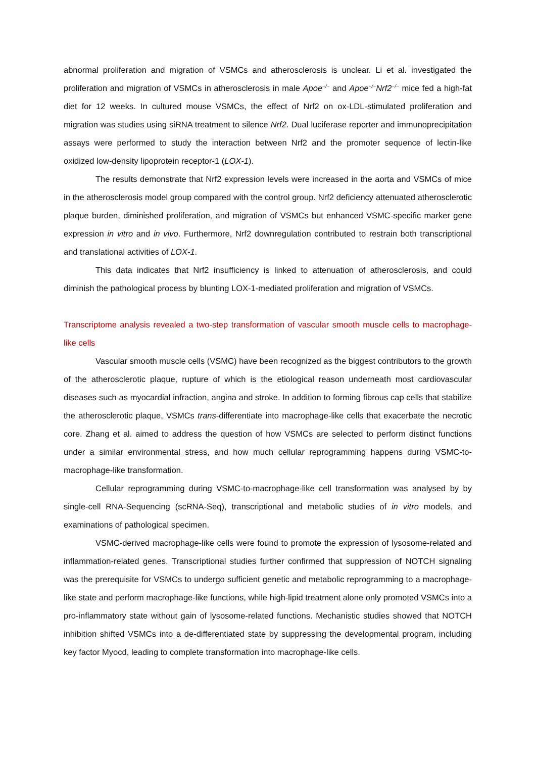abnormal proliferation and migration of VSMCs and atherosclerosis is unclear. Li et al. investigated the proliferation and migration of VSMCs in atherosclerosis in male Apoe<sup>−/−</sup> and Apoe<sup>−/−</sup>Nrf2<sup>−/−</sup> mice fed a high-fat diet for 12 weeks. In cultured mouse VSMCs, the effect of Nrf2 on ox-LDL-stimulated proliferation and migration was studies using siRNA treatment to silence Nrf2. Dual luciferase reporter and immunoprecipitation assays were performed to study the interaction between Nrf2 and the promoter sequence of lectin-like oxidized low-density lipoprotein receptor-1 (LOX-1).
The results demonstrate that Nrf2 expression levels were increased in the aorta and VSMCs of mice in the atherosclerosis model group compared with the control group. Nrf2 deficiency attenuated atherosclerotic plaque burden, diminished proliferation, and migration of VSMCs but enhanced VSMC-specific marker gene expression in vitro and in vivo. Furthermore, Nrf2 downregulation contributed to restrain both transcriptional and translational activities of LOX-1.
This data indicates that Nrf2 insufficiency is linked to attenuation of atherosclerosis, and could diminish the pathological process by blunting LOX-1-mediated proliferation and migration of VSMCs.
Transcriptome analysis revealed a two-step transformation of vascular smooth muscle cells to macrophage-like cells
Vascular smooth muscle cells (VSMC) have been recognized as the biggest contributors to the growth of the atherosclerotic plaque, rupture of which is the etiological reason underneath most cardiovascular diseases such as myocardial infraction, angina and stroke. In addition to forming fibrous cap cells that stabilize the atherosclerotic plaque, VSMCs trans-differentiate into macrophage-like cells that exacerbate the necrotic core. Zhang et al. aimed to address the question of how VSMCs are selected to perform distinct functions under a similar environmental stress, and how much cellular reprogramming happens during VSMC-to-macrophage-like transformation.
Cellular reprogramming during VSMC-to-macrophage-like cell transformation was analysed by by single-cell RNA-Sequencing (scRNA-Seq), transcriptional and metabolic studies of in vitro models, and examinations of pathological specimen.
VSMC-derived macrophage-like cells were found to promote the expression of lysosome-related and inflammation-related genes. Transcriptional studies further confirmed that suppression of NOTCH signaling was the prerequisite for VSMCs to undergo sufficient genetic and metabolic reprogramming to a macrophage-like state and perform macrophage-like functions, while high-lipid treatment alone only promoted VSMCs into a pro-inflammatory state without gain of lysosome-related functions. Mechanistic studies showed that NOTCH inhibition shifted VSMCs into a de-differentiated state by suppressing the developmental program, including key factor Myocd, leading to complete transformation into macrophage-like cells.